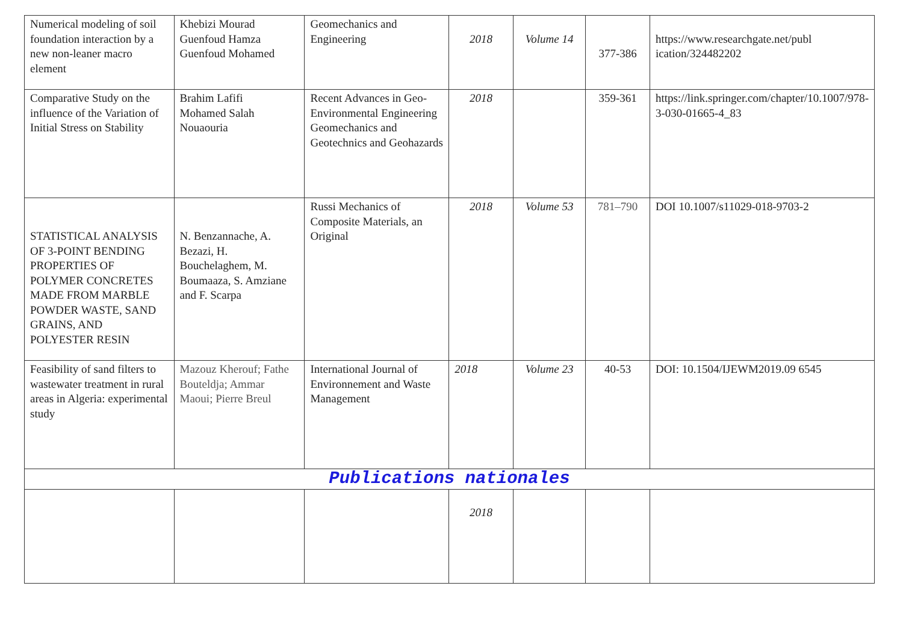| Numerical modeling of soil foundation interaction by a new non-leaner macro element | Khebizi Mourad Guenfoud Hamza Guenfoud Mohamed | Geomechanics and Engineering | 2018 | Volume 14 | 377-386 | https://www.researchgate.net/publ ication/324482202 |
| Comparative Study on the influence of the Variation of Initial Stress on Stability | Brahim Lafifi Mohamed Salah Nouaouria | Recent Advances in Geo-Environmental Engineering Geomechanics and Geotechnics and Geohazards | 2018 | | 359-361 | https://link.springer.com/chapter/10.1007/978-3-030-01665-4_83 |
| STATISTICAL ANALYSIS OF 3-POINT BENDING PROPERTIES OF POLYMER CONCRETES MADE FROM MARBLE POWDER WASTE, SAND GRAINS, AND POLYESTER RESIN | N. Benzannache, A. Bezazi, H. Bouchelaghem, M. Boumaaza, S. Amziane and F. Scarpa | Russi Mechanics of Composite Materials, an Original | 2018 | Volume 53 | 781–790 | DOI 10.1007/s11029-018-9703-2 |
| Feasibility of sand filters to wastewater treatment in rural areas in Algeria: experimental study | Mazouz Kherouf; Fathe Bouteldja; Ammar Maoui; Pierre Breul | International Journal of Environnement and Waste Management | 2018 | Volume 23 | 40-53 | DOI: 10.1504/IJEWM2019.09 6545 |
| Publications nationales | | | | | | |
| | | | 2018 | | | |